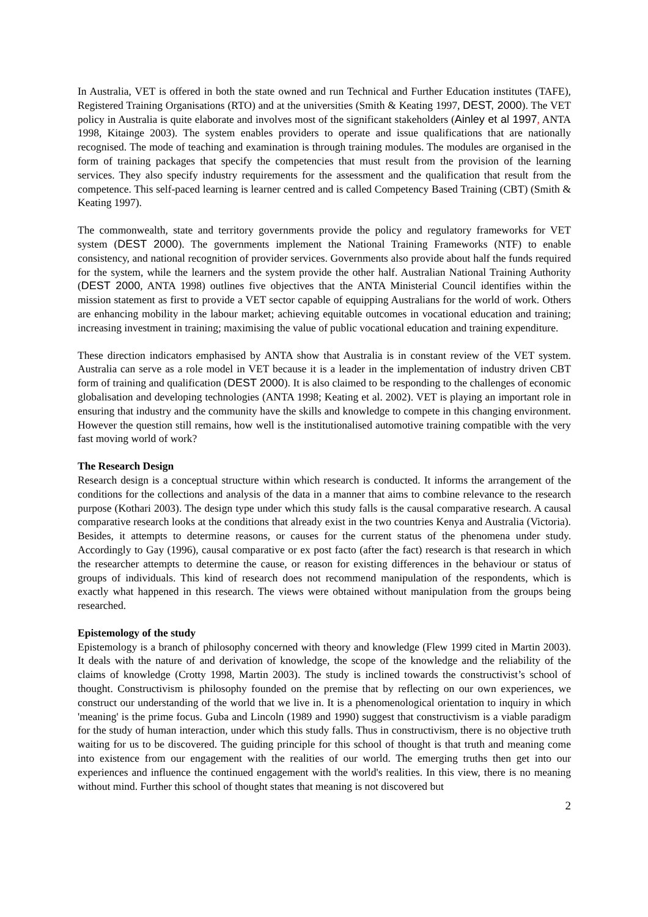In Australia, VET is offered in both the state owned and run Technical and Further Education institutes (TAFE), Registered Training Organisations (RTO) and at the universities (Smith & Keating 1997, DEST, 2000). The VET policy in Australia is quite elaborate and involves most of the significant stakeholders (Ainley et al 1997, ANTA 1998, Kitainge 2003). The system enables providers to operate and issue qualifications that are nationally recognised. The mode of teaching and examination is through training modules. The modules are organised in the form of training packages that specify the competencies that must result from the provision of the learning services. They also specify industry requirements for the assessment and the qualification that result from the competence. This self-paced learning is learner centred and is called Competency Based Training (CBT) (Smith & Keating 1997).
The commonwealth, state and territory governments provide the policy and regulatory frameworks for VET system (DEST 2000). The governments implement the National Training Frameworks (NTF) to enable consistency, and national recognition of provider services. Governments also provide about half the funds required for the system, while the learners and the system provide the other half. Australian National Training Authority (DEST 2000, ANTA 1998) outlines five objectives that the ANTA Ministerial Council identifies within the mission statement as first to provide a VET sector capable of equipping Australians for the world of work. Others are enhancing mobility in the labour market; achieving equitable outcomes in vocational education and training; increasing investment in training; maximising the value of public vocational education and training expenditure.
These direction indicators emphasised by ANTA show that Australia is in constant review of the VET system. Australia can serve as a role model in VET because it is a leader in the implementation of industry driven CBT form of training and qualification (DEST 2000). It is also claimed to be responding to the challenges of economic globalisation and developing technologies (ANTA 1998; Keating et al. 2002). VET is playing an important role in ensuring that industry and the community have the skills and knowledge to compete in this changing environment. However the question still remains, how well is the institutionalised automotive training compatible with the very fast moving world of work?
The Research Design
Research design is a conceptual structure within which research is conducted. It informs the arrangement of the conditions for the collections and analysis of the data in a manner that aims to combine relevance to the research purpose (Kothari 2003). The design type under which this study falls is the causal comparative research. A causal comparative research looks at the conditions that already exist in the two countries Kenya and Australia (Victoria). Besides, it attempts to determine reasons, or causes for the current status of the phenomena under study. Accordingly to Gay (1996), causal comparative or ex post facto (after the fact) research is that research in which the researcher attempts to determine the cause, or reason for existing differences in the behaviour or status of groups of individuals. This kind of research does not recommend manipulation of the respondents, which is exactly what happened in this research. The views were obtained without manipulation from the groups being researched.
Epistemology of the study
Epistemology is a branch of philosophy concerned with theory and knowledge (Flew 1999 cited in Martin 2003). It deals with the nature of and derivation of knowledge, the scope of the knowledge and the reliability of the claims of knowledge (Crotty 1998, Martin 2003). The study is inclined towards the constructivist’s school of thought. Constructivism is philosophy founded on the premise that by reflecting on our own experiences, we construct our understanding of the world that we live in. It is a phenomenological orientation to inquiry in which 'meaning' is the prime focus. Guba and Lincoln (1989 and 1990) suggest that constructivism is a viable paradigm for the study of human interaction, under which this study falls. Thus in constructivism, there is no objective truth waiting for us to be discovered. The guiding principle for this school of thought is that truth and meaning come into existence from our engagement with the realities of our world. The emerging truths then get into our experiences and influence the continued engagement with the world's realities. In this view, there is no meaning without mind. Further this school of thought states that meaning is not discovered but
2